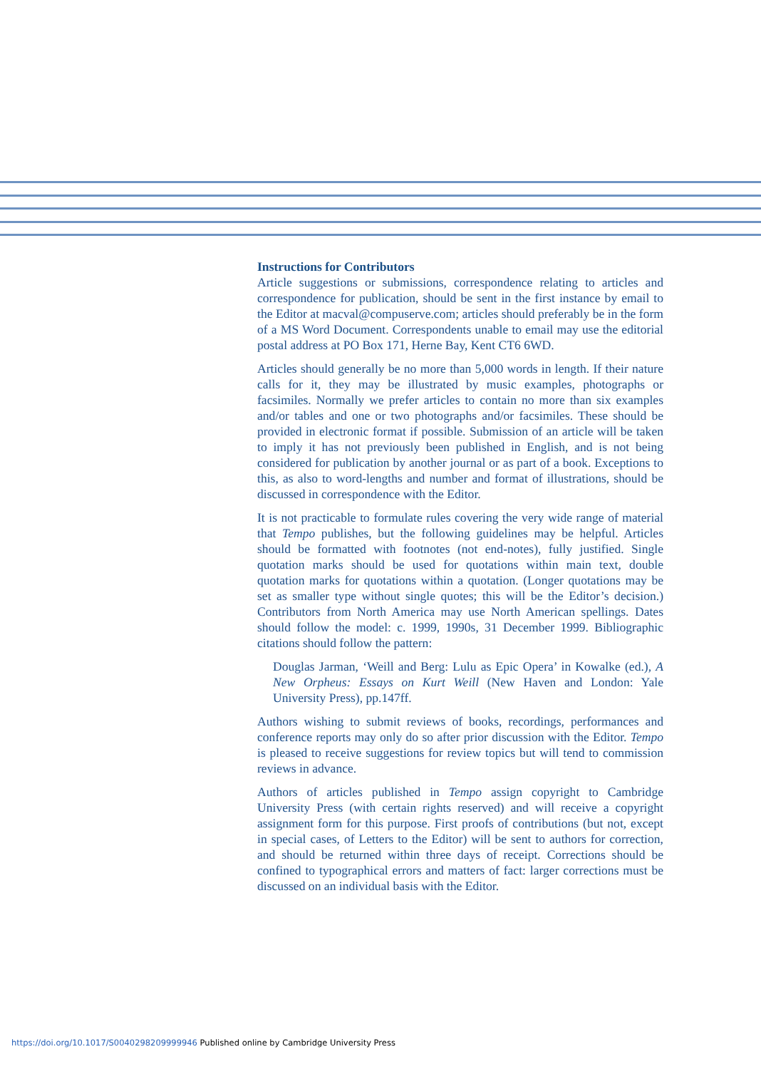Instructions for Contributors
Article suggestions or submissions, correspondence relating to articles and correspondence for publication, should be sent in the first instance by email to the Editor at macval@compuserve.com; articles should preferably be in the form of a MS Word Document. Correspondents unable to email may use the editorial postal address at PO Box 171, Herne Bay, Kent CT6 6WD.
Articles should generally be no more than 5,000 words in length. If their nature calls for it, they may be illustrated by music examples, photographs or facsimiles. Normally we prefer articles to contain no more than six examples and/or tables and one or two photographs and/or facsimiles. These should be provided in electronic format if possible. Submission of an article will be taken to imply it has not previously been published in English, and is not being considered for publication by another journal or as part of a book. Exceptions to this, as also to word-lengths and number and format of illustrations, should be discussed in correspondence with the Editor.
It is not practicable to formulate rules covering the very wide range of material that Tempo publishes, but the following guidelines may be helpful. Articles should be formatted with footnotes (not end-notes), fully justified. Single quotation marks should be used for quotations within main text, double quotation marks for quotations within a quotation. (Longer quotations may be set as smaller type without single quotes; this will be the Editor’s decision.) Contributors from North America may use North American spellings. Dates should follow the model: c. 1999, 1990s, 31 December 1999. Bibliographic citations should follow the pattern:
Douglas Jarman, ‘Weill and Berg: Lulu as Epic Opera’ in Kowalke (ed.), A New Orpheus: Essays on Kurt Weill (New Haven and London: Yale University Press), pp.147ff.
Authors wishing to submit reviews of books, recordings, performances and conference reports may only do so after prior discussion with the Editor. Tempo is pleased to receive suggestions for review topics but will tend to commission reviews in advance.
Authors of articles published in Tempo assign copyright to Cambridge University Press (with certain rights reserved) and will receive a copyright assignment form for this purpose. First proofs of contributions (but not, except in special cases, of Letters to the Editor) will be sent to authors for correction, and should be returned within three days of receipt. Corrections should be confined to typographical errors and matters of fact: larger corrections must be discussed on an individual basis with the Editor.
https://doi.org/10.1017/S0040298209999946 Published online by Cambridge University Press